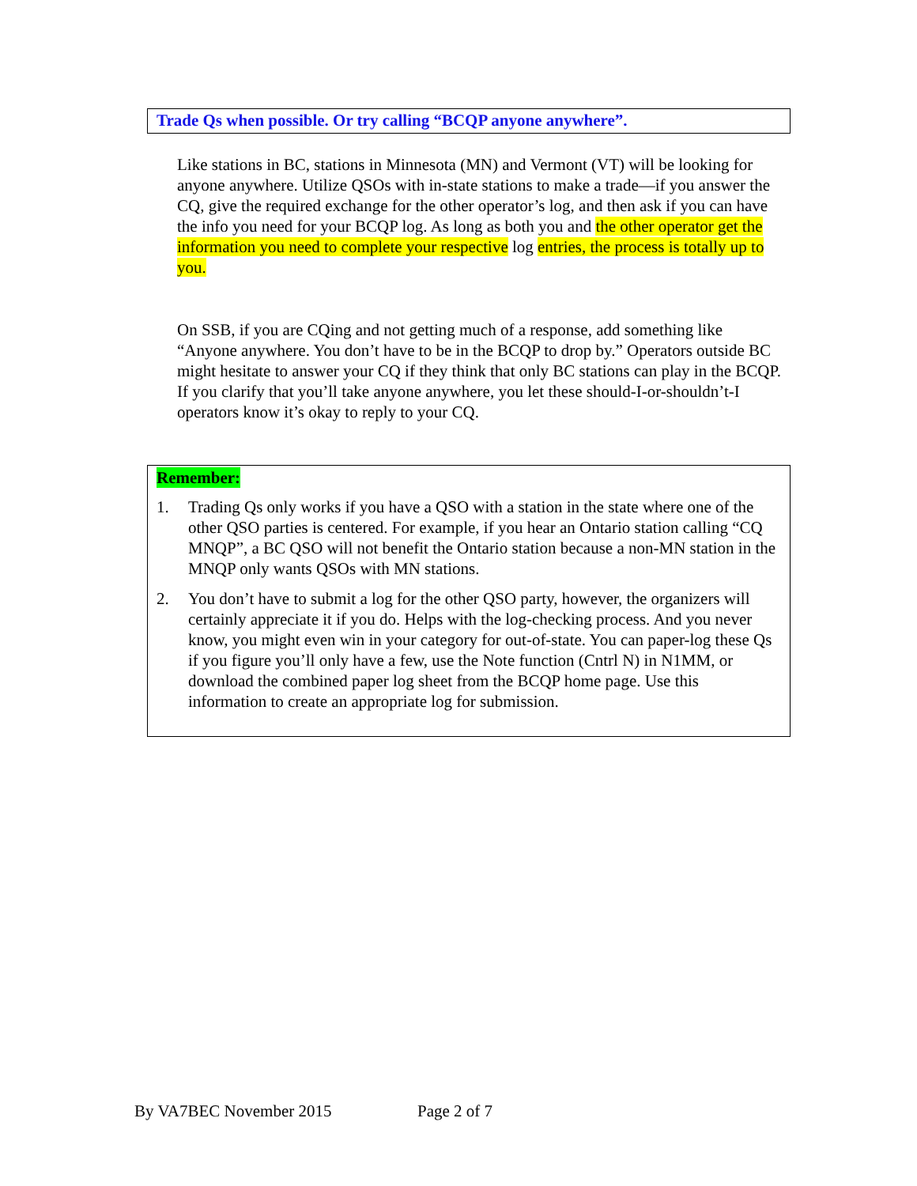Trade Qs when possible. Or try calling “BCQP anyone anywhere”.
Like stations in BC, stations in Minnesota (MN) and Vermont (VT) will be looking for anyone anywhere. Utilize QSOs with in-state stations to make a trade—if you answer the CQ, give the required exchange for the other operator’s log, and then ask if you can have the info you need for your BCQP log. As long as both you and the other operator get the information you need to complete your respective log entries, the process is totally up to you.
On SSB, if you are CQing and not getting much of a response, add something like “Anyone anywhere. You don’t have to be in the BCQP to drop by.” Operators outside BC might hesitate to answer your CQ if they think that only BC stations can play in the BCQP. If you clarify that you’ll take anyone anywhere, you let these should-I-or-shouldn’t-I operators know it’s okay to reply to your CQ.
Remember:
1. Trading Qs only works if you have a QSO with a station in the state where one of the other QSO parties is centered. For example, if you hear an Ontario station calling “CQ MNQP”, a BC QSO will not benefit the Ontario station because a non-MN station in the MNQP only wants QSOs with MN stations.
2. You don’t have to submit a log for the other QSO party, however, the organizers will certainly appreciate it if you do. Helps with the log-checking process. And you never know, you might even win in your category for out-of-state. You can paper-log these Qs if you figure you’ll only have a few, use the Note function (Cntrl N) in N1MM, or download the combined paper log sheet from the BCQP home page. Use this information to create an appropriate log for submission.
By VA7BEC November 2015 Page 2 of 7